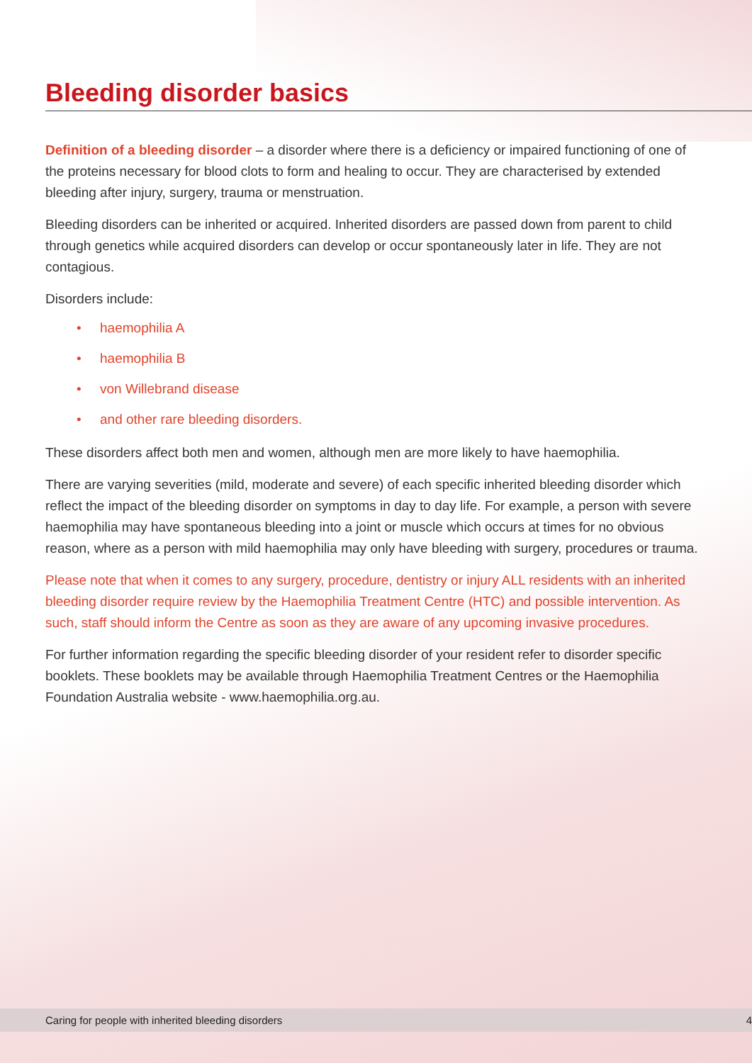Bleeding disorder basics
Definition of a bleeding disorder – a disorder where there is a deficiency or impaired functioning of one of the proteins necessary for blood clots to form and healing to occur. They are characterised by extended bleeding after injury, surgery, trauma or menstruation.
Bleeding disorders can be inherited or acquired. Inherited disorders are passed down from parent to child through genetics while acquired disorders can develop or occur spontaneously later in life. They are not contagious.
Disorders include:
• haemophilia A
• haemophilia B
• von Willebrand disease
• and other rare bleeding disorders.
These disorders affect both men and women, although men are more likely to have haemophilia.
There are varying severities (mild, moderate and severe) of each specific inherited bleeding disorder which reflect the impact of the bleeding disorder on symptoms in day to day life. For example, a person with severe haemophilia may have spontaneous bleeding into a joint or muscle which occurs at times for no obvious reason, where as a person with mild haemophilia may only have bleeding with surgery, procedures or trauma.
Please note that when it comes to any surgery, procedure, dentistry or injury ALL residents with an inherited bleeding disorder require review by the Haemophilia Treatment Centre (HTC) and possible intervention. As such, staff should inform the Centre as soon as they are aware of any upcoming invasive procedures.
For further information regarding the specific bleeding disorder of your resident refer to disorder specific booklets. These booklets may be available through Haemophilia Treatment Centres or the Haemophilia Foundation Australia website - www.haemophilia.org.au.
Caring for people with inherited bleeding disorders 4